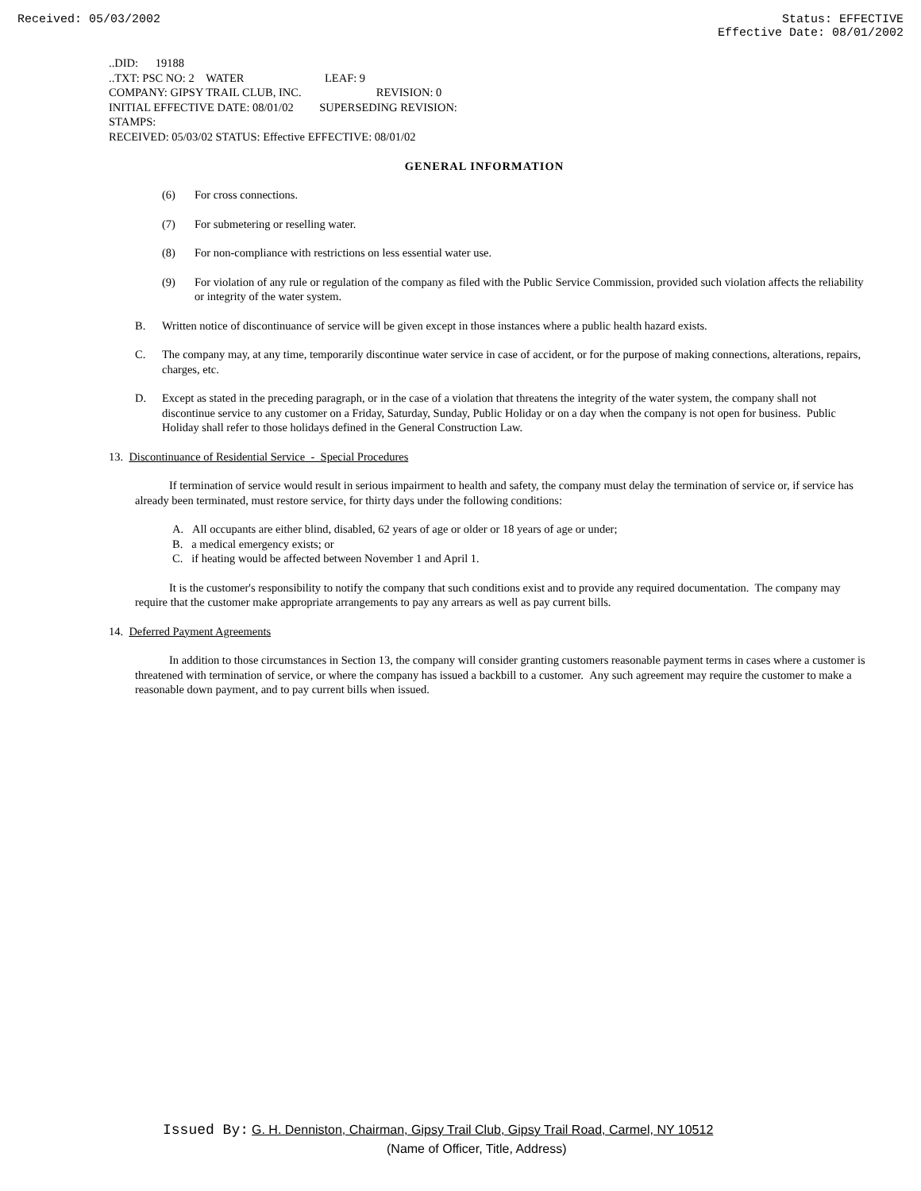Received: 05/03/2002 Status: EFFECTIVE
Effective Date: 08/01/2002
..DID: 19188
..TXT: PSC NO: 2 WATER LEAF: 9
COMPANY: GIPSY TRAIL CLUB, INC. REVISION: 0
INITIAL EFFECTIVE DATE: 08/01/02 SUPERSEDING REVISION:
STAMPS:
RECEIVED: 05/03/02 STATUS: Effective EFFECTIVE: 08/01/02
GENERAL INFORMATION
(6) For cross connections.
(7) For submetering or reselling water.
(8) For non-compliance with restrictions on less essential water use.
(9) For violation of any rule or regulation of the company as filed with the Public Service Commission, provided such violation affects the reliability or integrity of the water system.
B. Written notice of discontinuance of service will be given except in those instances where a public health hazard exists.
C. The company may, at any time, temporarily discontinue water service in case of accident, or for the purpose of making connections, alterations, repairs, charges, etc.
D. Except as stated in the preceding paragraph, or in the case of a violation that threatens the integrity of the water system, the company shall not discontinue service to any customer on a Friday, Saturday, Sunday, Public Holiday or on a day when the company is not open for business. Public Holiday shall refer to those holidays defined in the General Construction Law.
13. Discontinuance of Residential Service - Special Procedures
If termination of service would result in serious impairment to health and safety, the company must delay the termination of service or, if service has already been terminated, must restore service, for thirty days under the following conditions:
A. All occupants are either blind, disabled, 62 years of age or older or 18 years of age or under;
B. a medical emergency exists; or
C. if heating would be affected between November 1 and April 1.
It is the customer's responsibility to notify the company that such conditions exist and to provide any required documentation. The company may require that the customer make appropriate arrangements to pay any arrears as well as pay current bills.
14. Deferred Payment Agreements
In addition to those circumstances in Section 13, the company will consider granting customers reasonable payment terms in cases where a customer is threatened with termination of service, or where the company has issued a backbill to a customer. Any such agreement may require the customer to make a reasonable down payment, and to pay current bills when issued.
Issued By: G. H. Denniston, Chairman, Gipsy Trail Club, Gipsy Trail Road, Carmel, NY 10512
(Name of Officer, Title, Address)